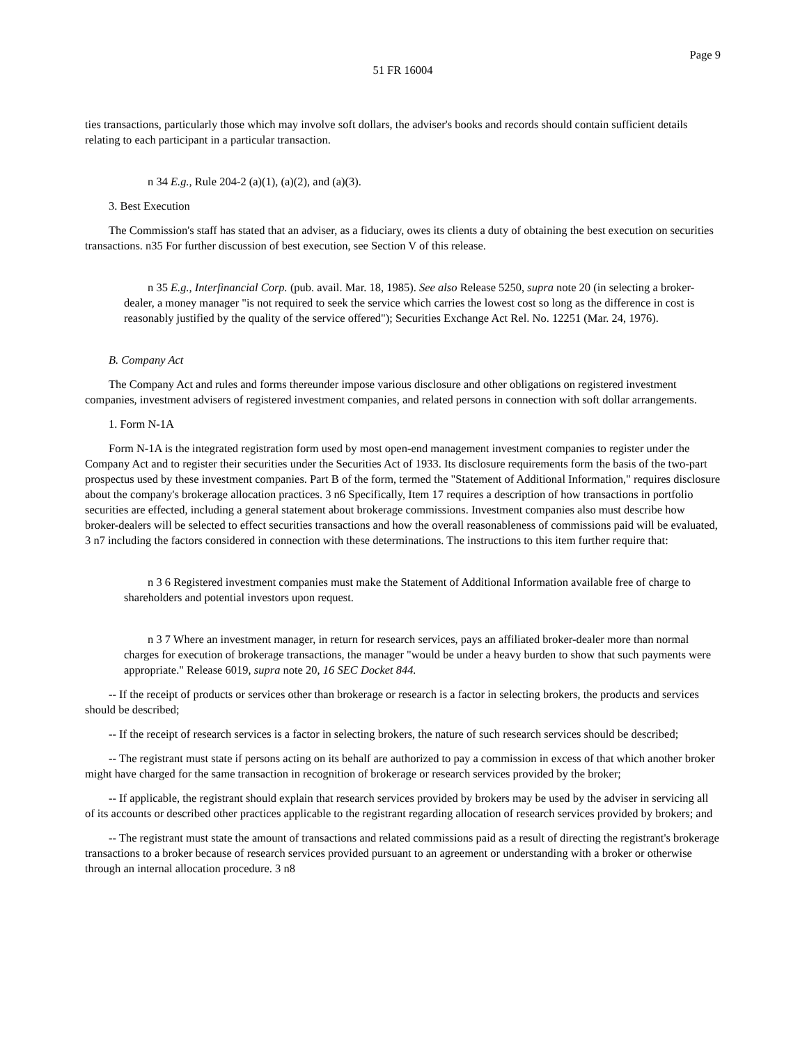Page 9
51 FR 16004
ties transactions, particularly those which may involve soft dollars, the adviser's books and records should contain sufficient details relating to each participant in a particular transaction.
n 34 E.g., Rule 204-2 (a)(1), (a)(2), and (a)(3).
3. Best Execution
The Commission's staff has stated that an adviser, as a fiduciary, owes its clients a duty of obtaining the best execution on securities transactions. n35 For further discussion of best execution, see Section V of this release.
n 35 E.g., Interfinancial Corp. (pub. avail. Mar. 18, 1985). See also Release 5250, supra note 20 (in selecting a broker-dealer, a money manager "is not required to seek the service which carries the lowest cost so long as the difference in cost is reasonably justified by the quality of the service offered"); Securities Exchange Act Rel. No. 12251 (Mar. 24, 1976).
B. Company Act
The Company Act and rules and forms thereunder impose various disclosure and other obligations on registered investment companies, investment advisers of registered investment companies, and related persons in connection with soft dollar arrangements.
1. Form N-1A
Form N-1A is the integrated registration form used by most open-end management investment companies to register under the Company Act and to register their securities under the Securities Act of 1933. Its disclosure requirements form the basis of the two-part prospectus used by these investment companies. Part B of the form, termed the "Statement of Additional Information," requires disclosure about the company's brokerage allocation practices. 3 n6 Specifically, Item 17 requires a description of how transactions in portfolio securities are effected, including a general statement about brokerage commissions. Investment companies also must describe how broker-dealers will be selected to effect securities transactions and how the overall reasonableness of commissions paid will be evaluated, 3 n7 including the factors considered in connection with these determinations. The instructions to this item further require that:
n 3 6 Registered investment companies must make the Statement of Additional Information available free of charge to shareholders and potential investors upon request.
n 3 7 Where an investment manager, in return for research services, pays an affiliated broker-dealer more than normal charges for execution of brokerage transactions, the manager "would be under a heavy burden to show that such payments were appropriate." Release 6019, supra note 20, 16 SEC Docket 844.
-- If the receipt of products or services other than brokerage or research is a factor in selecting brokers, the products and services should be described;
-- If the receipt of research services is a factor in selecting brokers, the nature of such research services should be described;
-- The registrant must state if persons acting on its behalf are authorized to pay a commission in excess of that which another broker might have charged for the same transaction in recognition of brokerage or research services provided by the broker;
-- If applicable, the registrant should explain that research services provided by brokers may be used by the adviser in servicing all of its accounts or described other practices applicable to the registrant regarding allocation of research services provided by brokers; and
-- The registrant must state the amount of transactions and related commissions paid as a result of directing the registrant's brokerage transactions to a broker because of research services provided pursuant to an agreement or understanding with a broker or otherwise through an internal allocation procedure. 3 n8